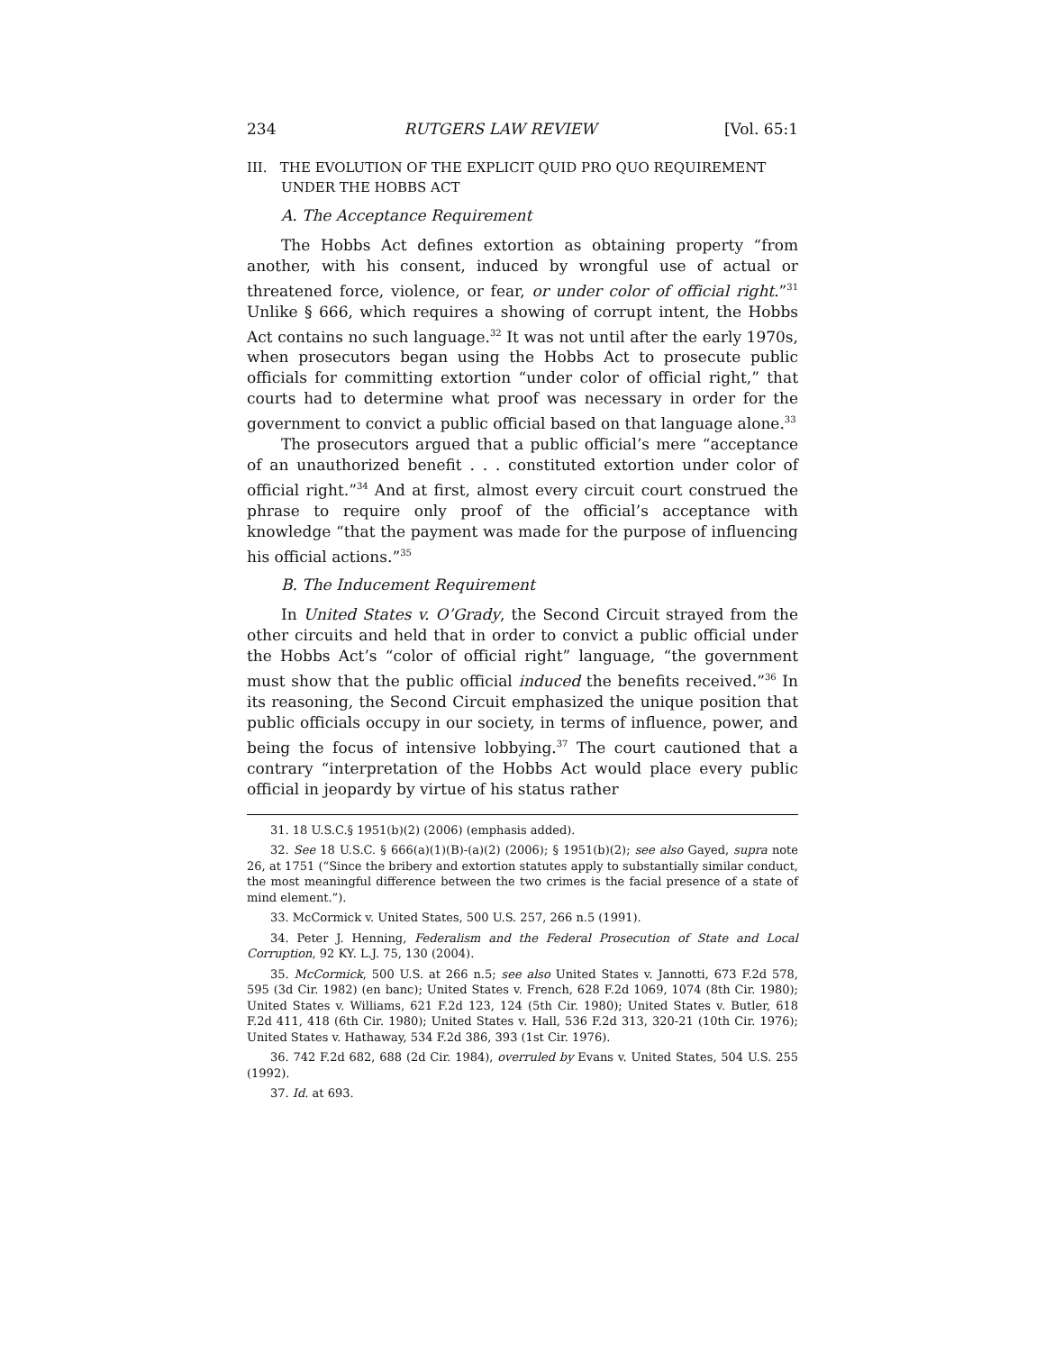234 RUTGERS LAW REVIEW [Vol. 65:1
III. THE EVOLUTION OF THE EXPLICIT QUID PRO QUO REQUIREMENT UNDER THE HOBBS ACT
A. The Acceptance Requirement
The Hobbs Act defines extortion as obtaining property “from another, with his consent, induced by wrongful use of actual or threatened force, violence, or fear, or under color of official right.”<sup>31</sup> Unlike § 666, which requires a showing of corrupt intent, the Hobbs Act contains no such language.<sup>32</sup> It was not until after the early 1970s, when prosecutors began using the Hobbs Act to prosecute public officials for committing extortion “under color of official right,” that courts had to determine what proof was necessary in order for the government to convict a public official based on that language alone.<sup>33</sup>
The prosecutors argued that a public official’s mere “acceptance of an unauthorized benefit . . . constituted extortion under color of official right.”<sup>34</sup> And at first, almost every circuit court construed the phrase to require only proof of the official’s acceptance with knowledge “that the payment was made for the purpose of influencing his official actions.”<sup>35</sup>
B. The Inducement Requirement
In United States v. O’Grady, the Second Circuit strayed from the other circuits and held that in order to convict a public official under the Hobbs Act’s “color of official right” language, “the government must show that the public official induced the benefits received.”<sup>36</sup> In its reasoning, the Second Circuit emphasized the unique position that public officials occupy in our society, in terms of influence, power, and being the focus of intensive lobbying.<sup>37</sup> The court cautioned that a contrary “interpretation of the Hobbs Act would place every public official in jeopardy by virtue of his status rather
31. 18 U.S.C.§ 1951(b)(2) (2006) (emphasis added).
32. See 18 U.S.C. § 666(a)(1)(B)-(a)(2) (2006); § 1951(b)(2); see also Gayed, supra note 26, at 1751 (“Since the bribery and extortion statutes apply to substantially similar conduct, the most meaningful difference between the two crimes is the facial presence of a state of mind element.”).
33. McCormick v. United States, 500 U.S. 257, 266 n.5 (1991).
34. Peter J. Henning, Federalism and the Federal Prosecution of State and Local Corruption, 92 KY. L.J. 75, 130 (2004).
35. McCormick, 500 U.S. at 266 n.5; see also United States v. Jannotti, 673 F.2d 578, 595 (3d Cir. 1982) (en banc); United States v. French, 628 F.2d 1069, 1074 (8th Cir. 1980); United States v. Williams, 621 F.2d 123, 124 (5th Cir. 1980); United States v. Butler, 618 F.2d 411, 418 (6th Cir. 1980); United States v. Hall, 536 F.2d 313, 320-21 (10th Cir. 1976); United States v. Hathaway, 534 F.2d 386, 393 (1st Cir. 1976).
36. 742 F.2d 682, 688 (2d Cir. 1984), overruled by Evans v. United States, 504 U.S. 255 (1992).
37. Id. at 693.